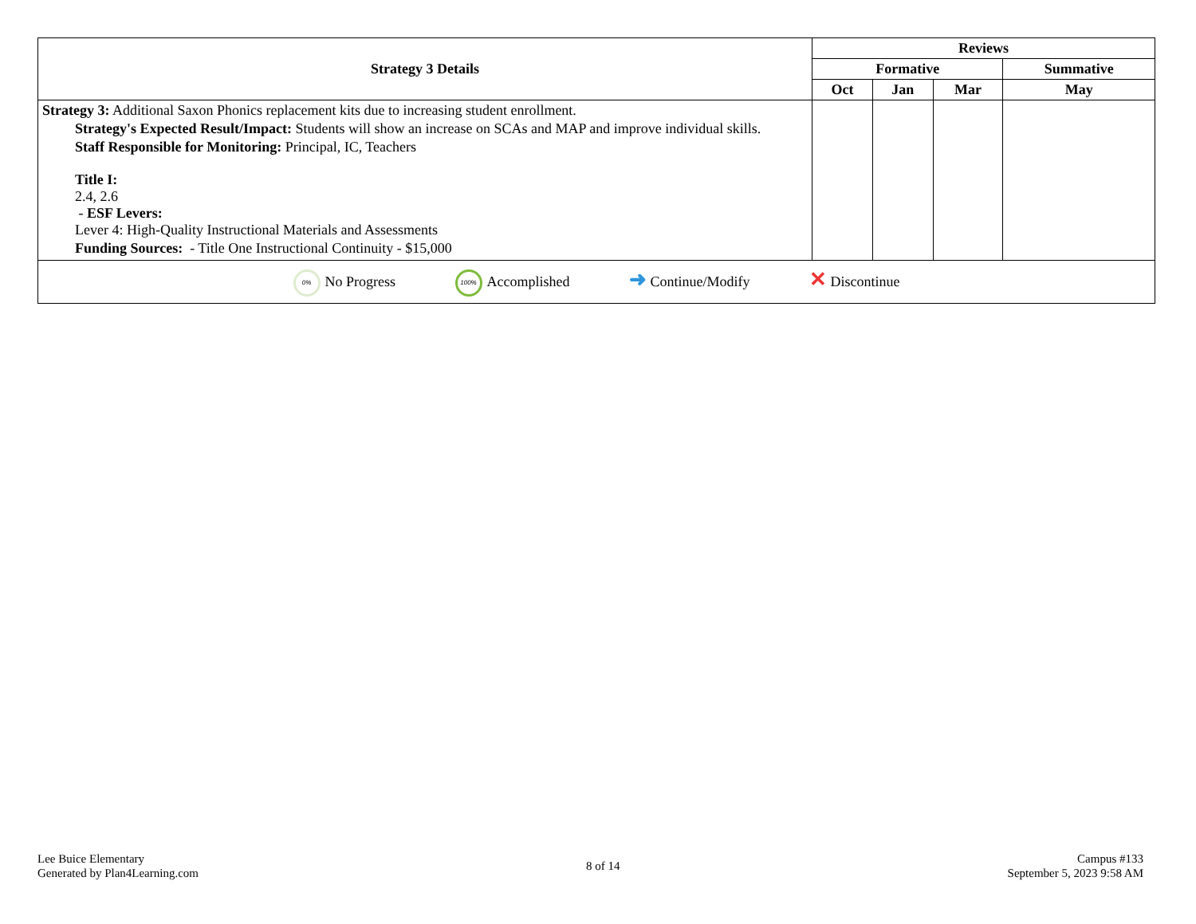| Strategy 3 Details | Reviews | | | |
| --- | --- | --- | --- | --- |
| | Formative | | | Summative |
| | Oct | Jan | Mar | May |
| Strategy 3: Additional Saxon Phonics replacement kits due to increasing student enrollment. Strategy's Expected Result/Impact: Students will show an increase on SCAs and MAP and improve individual skills. Staff Responsible for Monitoring: Principal, IC, Teachers Title I: 2.4, 2.6 - ESF Levers: Lever 4: High-Quality Instructional Materials and Assessments Funding Sources: - Title One Instructional Continuity - $15,000 | | | | |
| 0% No Progress 100% Accomplished ➜ Continue/Modify ✕ Discontinue | | | | |
Lee Buice Elementary
Generated by Plan4Learning.com
8 of 14
Campus #133
September 5, 2023 9:58 AM